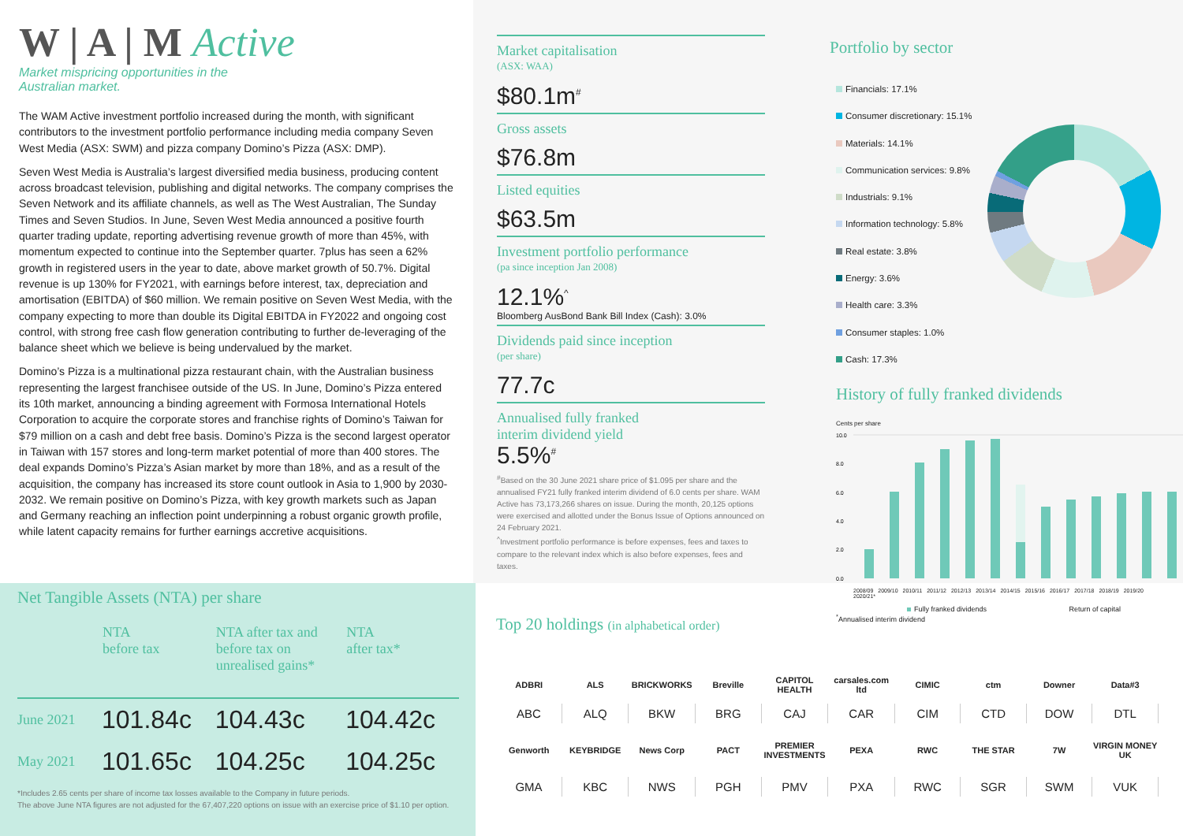W | A | M Active
Market mispricing opportunities in the
Australian market.
The WAM Active investment portfolio increased during the month, with significant contributors to the investment portfolio performance including media company Seven West Media (ASX: SWM) and pizza company Domino’s Pizza (ASX: DMP).
Seven West Media is Australia’s largest diversified media business, producing content across broadcast television, publishing and digital networks. The company comprises the Seven Network and its affiliate channels, as well as The West Australian, The Sunday Times and Seven Studios. In June, Seven West Media announced a positive fourth quarter trading update, reporting advertising revenue growth of more than 45%, with momentum expected to continue into the September quarter. 7plus has seen a 62% growth in registered users in the year to date, above market growth of 50.7%. Digital revenue is up 130% for FY2021, with earnings before interest, tax, depreciation and amortisation (EBITDA) of $60 million. We remain positive on Seven West Media, with the company expecting to more than double its Digital EBITDA in FY2022 and ongoing cost control, with strong free cash flow generation contributing to further de-leveraging of the balance sheet which we believe is being undervalued by the market.
Domino’s Pizza is a multinational pizza restaurant chain, with the Australian business representing the largest franchisee outside of the US. In June, Domino’s Pizza entered its 10th market, announcing a binding agreement with Formosa International Hotels Corporation to acquire the corporate stores and franchise rights of Domino’s Taiwan for $79 million on a cash and debt free basis. Domino’s Pizza is the second largest operator in Taiwan with 157 stores and long-term market potential of more than 400 stores. The deal expands Domino’s Pizza’s Asian market by more than 18%, and as a result of the acquisition, the company has increased its store count outlook in Asia to 1,900 by 2030-2032. We remain positive on Domino’s Pizza, with key growth markets such as Japan and Germany reaching an inflection point underpinning a robust organic growth profile, while latent capacity remains for further earnings accretive acquisitions.
Market capitalisation
(ASX: WAA)
$80.1m<sup>#</sup>
Gross assets
$76.8m
Listed equities
$63.5m
Investment portfolio performance
(pa since inception Jan 2008)
12.1%<sup>^</sup>
Bloomberg AusBond Bank Bill Index (Cash): 3.0%
Dividends paid since inception
(per share)
77.7c
Annualised fully franked
interim dividend yield
5.5%<sup>#</sup>
<sup>#</sup> Based on the 30 June 2021 share price of $1.095 per share and the annualised FY21 fully franked interim dividend of 6.0 cents per share. WAM Active has 73,173,266 shares on issue. During the month, 20,125 options were exercised and allotted under the Bonus Issue of Options announced on 24 February 2021.
<sup>^</sup>Investment portfolio performance is before expenses, fees and taxes to compare to the relevant index which is also before expenses, fees and taxes.
Portfolio by sector
Financials: 17.1%
Consumer discretionary: 15.1%
Materials: 14.1%
Communication services: 9.8%
Industrials: 9.1%
Information technology: 5.8%
Real estate: 3.8%
Energy: 3.6%
Health care: 3.3%
Consumer staples: 1.0%
Cash: 17.3%
History of fully franked dividends
Cents per share
10.0
8.0
6.0
4.0
2.0
0.0
2008/09 2009/10 2010/11 2011/12 2012/13 2013/14 2014/15 2015/16 2016/17 2017/18 2018/19 2019/20 2020/21*
Fully franked dividends Return of capital
<sup>*</sup> Annualised interim dividend
Net Tangible Assets (NTA) per share
| | NTA before tax | NTA after tax and before tax on unrealised gains* | NTA after tax* |
| --- | --- | --- | --- |
| June 2021 | 101.84c | 104.43c | 104.42c |
| May 2021 | 101.65c | 104.25c | 104.25c |
*Includes 2.65 cents per share of income tax losses available to the Company in future periods.
The above June NTA figures are not adjusted for the 67,407,220 options on issue with an exercise price of $1.10 per option.
Top 20 holdings (in alphabetical order)
| ADBRI | ALS | BRICKWORKS | Breville | CAPITOL HEALTH | carsales.com ltd | CIMIC | ctm | Downer | Data#3 |
| ABC | ALQ | BKW | BRG | CAJ | CAR | CIM | CTD | DOW | DTL |
| Genworth | KEYBRIDGE | News Corp | PACT | PREMIER INVESTMENTS | PEXA | RWC | THE STAR | 7W | VIRGIN MONEY UK |
| GMA | KBC | NWS | PGH | PMV | PXA | RWC | SGR | SWM | VUK |